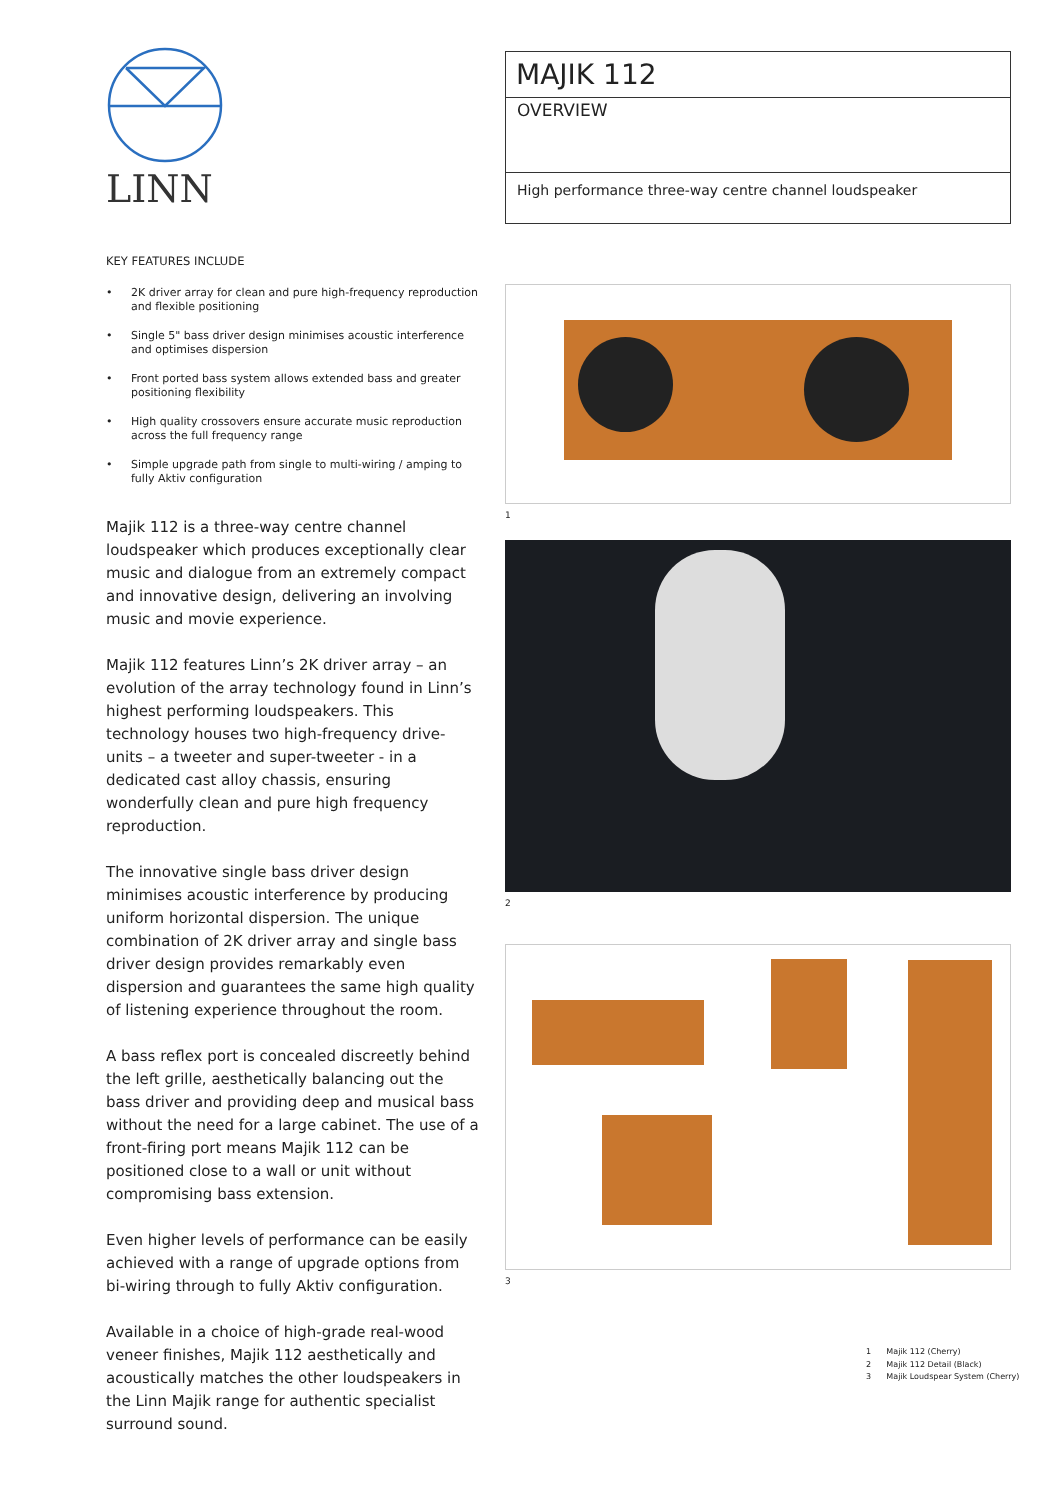LINN
KEY FEATURES INCLUDE
• 2K driver array for clean and pure high-frequency reproduction and flexible positioning
• Single 5" bass driver design minimises acoustic interference and optimises dispersion
• Front ported bass system allows extended bass and greater positioning flexibility
• High quality crossovers ensure accurate music reproduction across the full frequency range
• Simple upgrade path from single to multi-wiring / amping to fully Aktiv configuration
Majik 112 is a three-way centre channel loudspeaker which produces exceptionally clear music and dialogue from an extremely compact and innovative design, delivering an involving music and movie experience.
Majik 112 features Linn’s 2K driver array – an evolution of the array technology found in Linn’s highest performing loudspeakers. This technology houses two high-frequency drive-units – a tweeter and super-tweeter - in a dedicated cast alloy chassis, ensuring wonderfully clean and pure high frequency reproduction.
The innovative single bass driver design minimises acoustic interference by producing uniform horizontal dispersion. The unique combination of 2K driver array and single bass driver design provides remarkably even dispersion and guarantees the same high quality of listening experience throughout the room.
A bass reflex port is concealed discreetly behind the left grille, aesthetically balancing out the bass driver and providing deep and musical bass without the need for a large cabinet. The use of a front-firing port means Majik 112 can be positioned close to a wall or unit without compromising bass extension.
Even higher levels of performance can be easily achieved with a range of upgrade options from bi-wiring through to fully Aktiv configuration.
Available in a choice of high-grade real-wood veneer finishes, Majik 112 aesthetically and acoustically matches the other loudspeakers in the Linn Majik range for authentic specialist surround sound.
MAJIK 112
OVERVIEW
High performance three-way centre channel loudspeaker
1
2
3
1 Majik 112 (Cherry)
2 Majik 112 Detail (Black)
3 Majik Loudspear System (Cherry)